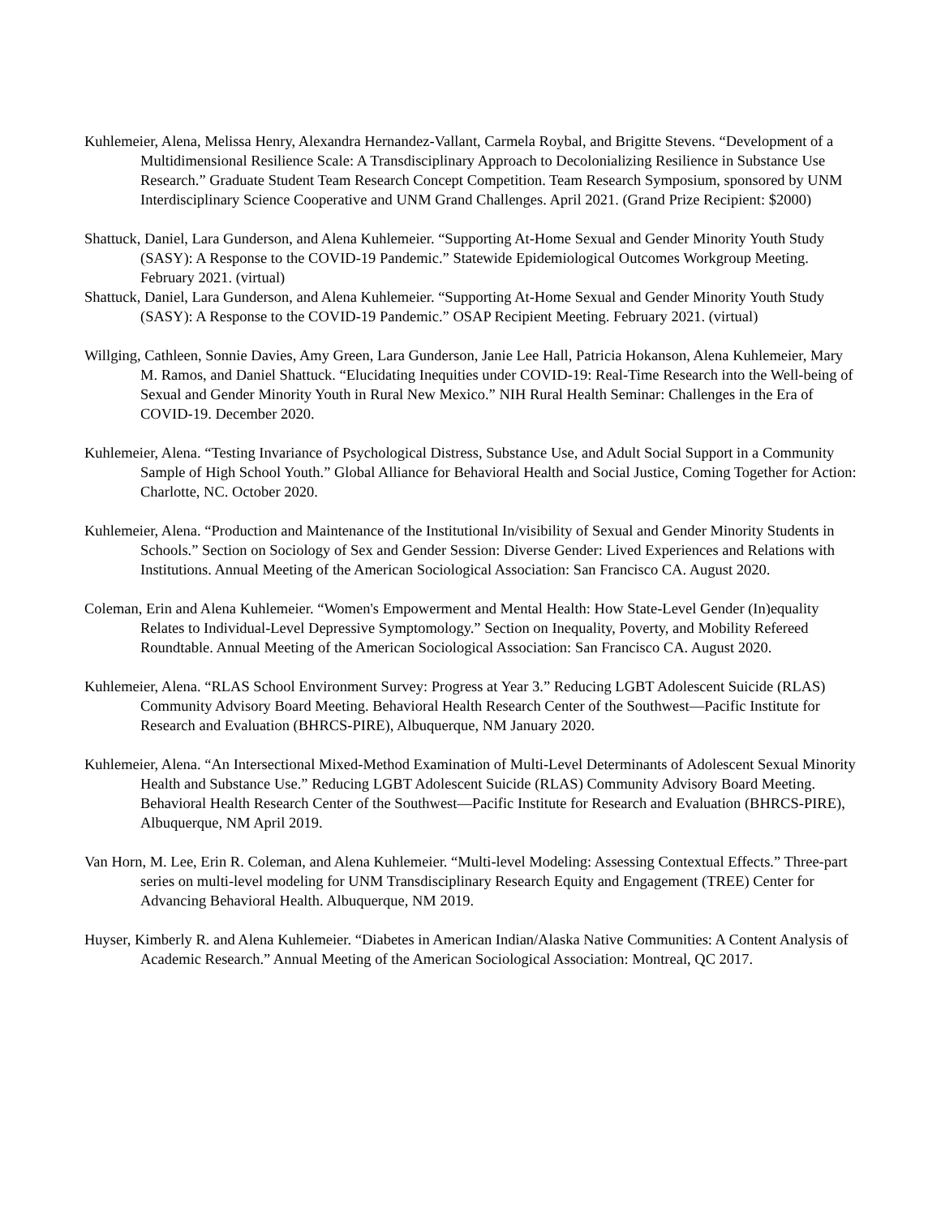Kuhlemeier, Alena, Melissa Henry, Alexandra Hernandez-Vallant, Carmela Roybal, and Brigitte Stevens. “Development of a Multidimensional Resilience Scale: A Transdisciplinary Approach to Decolonializing Resilience in Substance Use Research.” Graduate Student Team Research Concept Competition. Team Research Symposium, sponsored by UNM Interdisciplinary Science Cooperative and UNM Grand Challenges. April 2021. (Grand Prize Recipient: $2000)
Shattuck, Daniel, Lara Gunderson, and Alena Kuhlemeier. “Supporting At-Home Sexual and Gender Minority Youth Study (SASY): A Response to the COVID-19 Pandemic.” Statewide Epidemiological Outcomes Workgroup Meeting. February 2021. (virtual)
Shattuck, Daniel, Lara Gunderson, and Alena Kuhlemeier. “Supporting At-Home Sexual and Gender Minority Youth Study (SASY): A Response to the COVID-19 Pandemic.” OSAP Recipient Meeting. February 2021. (virtual)
Willging, Cathleen, Sonnie Davies, Amy Green, Lara Gunderson, Janie Lee Hall, Patricia Hokanson, Alena Kuhlemeier, Mary M. Ramos, and Daniel Shattuck. “Elucidating Inequities under COVID-19: Real-Time Research into the Well-being of Sexual and Gender Minority Youth in Rural New Mexico.” NIH Rural Health Seminar: Challenges in the Era of COVID-19. December 2020.
Kuhlemeier, Alena. “Testing Invariance of Psychological Distress, Substance Use, and Adult Social Support in a Community Sample of High School Youth.” Global Alliance for Behavioral Health and Social Justice, Coming Together for Action: Charlotte, NC. October 2020.
Kuhlemeier, Alena. “Production and Maintenance of the Institutional In/visibility of Sexual and Gender Minority Students in Schools.” Section on Sociology of Sex and Gender Session: Diverse Gender: Lived Experiences and Relations with Institutions. Annual Meeting of the American Sociological Association: San Francisco CA. August 2020.
Coleman, Erin and Alena Kuhlemeier. “Women's Empowerment and Mental Health: How State-Level Gender (In)equality Relates to Individual-Level Depressive Symptomology.” Section on Inequality, Poverty, and Mobility Refereed Roundtable. Annual Meeting of the American Sociological Association: San Francisco CA. August 2020.
Kuhlemeier, Alena. “RLAS School Environment Survey: Progress at Year 3.” Reducing LGBT Adolescent Suicide (RLAS) Community Advisory Board Meeting. Behavioral Health Research Center of the Southwest—Pacific Institute for Research and Evaluation (BHRCS-PIRE), Albuquerque, NM January 2020.
Kuhlemeier, Alena. “An Intersectional Mixed-Method Examination of Multi-Level Determinants of Adolescent Sexual Minority Health and Substance Use.” Reducing LGBT Adolescent Suicide (RLAS) Community Advisory Board Meeting. Behavioral Health Research Center of the Southwest—Pacific Institute for Research and Evaluation (BHRCS-PIRE), Albuquerque, NM April 2019.
Van Horn, M. Lee, Erin R. Coleman, and Alena Kuhlemeier. “Multi-level Modeling: Assessing Contextual Effects.” Three-part series on multi-level modeling for UNM Transdisciplinary Research Equity and Engagement (TREE) Center for Advancing Behavioral Health. Albuquerque, NM 2019.
Huyser, Kimberly R. and Alena Kuhlemeier. “Diabetes in American Indian/Alaska Native Communities: A Content Analysis of Academic Research.” Annual Meeting of the American Sociological Association: Montreal, QC 2017.